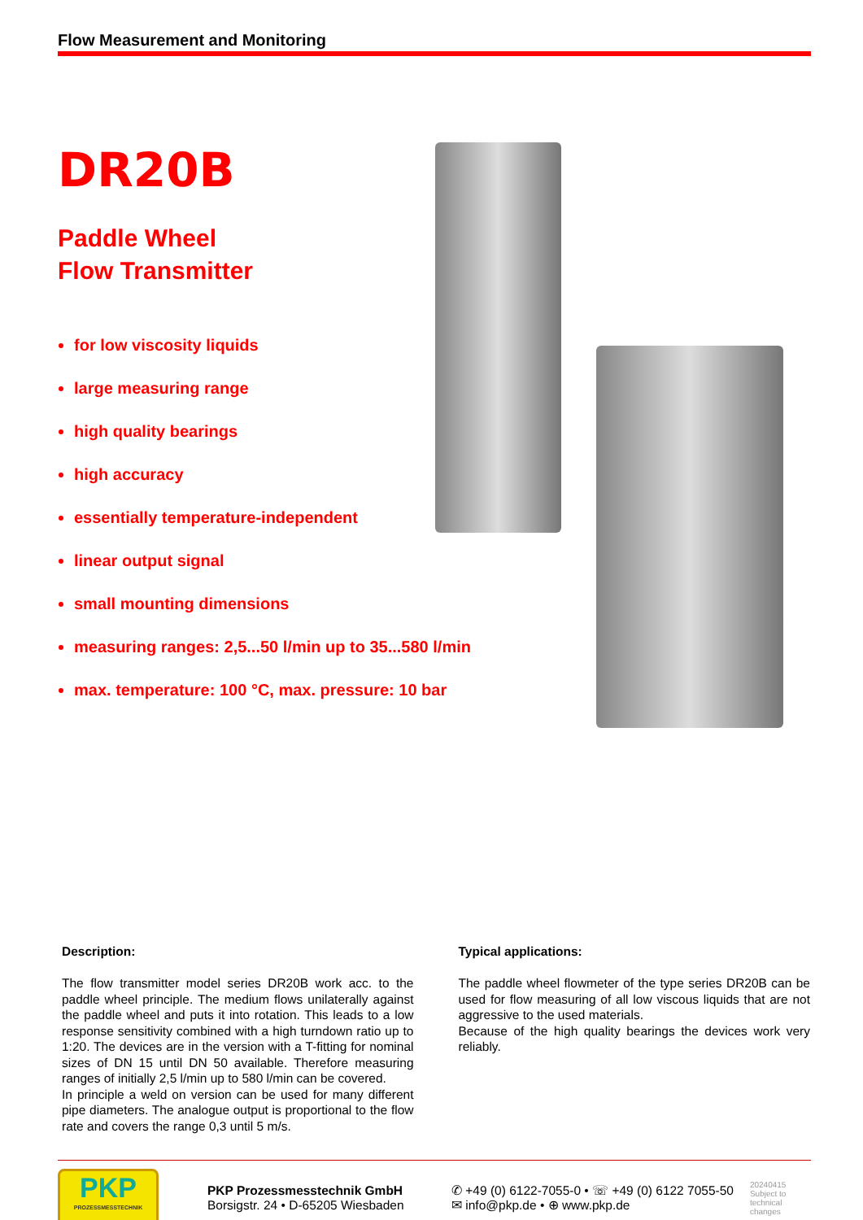Flow Measurement and Monitoring
DR20B
Paddle Wheel
Flow Transmitter
for low viscosity liquids
large measuring range
high quality bearings
high accuracy
essentially temperature-independent
linear output signal
small mounting dimensions
measuring ranges: 2,5...50 l/min up to 35...580 l/min
max. temperature: 100 °C, max. pressure: 10 bar
Description:
The flow transmitter model series DR20B work acc. to the paddle wheel principle. The medium flows unilaterally against the paddle wheel and puts it into rotation. This leads to a low response sensitivity combined with a high turndown ratio up to 1:20. The devices are in the version with a T-fitting for nominal sizes of DN 15 until DN 50 available. Therefore measuring ranges of initially 2,5 l/min up to 580 l/min can be covered.
In principle a weld on version can be used for many different pipe diameters. The analogue output is proportional to the flow rate and covers the range 0,3 until 5 m/s.
Typical applications:
The paddle wheel flowmeter of the type series DR20B can be used for flow measuring of all low viscous liquids that are not aggressive to the used materials.
Because of the high quality bearings the devices work very reliably.
PKP
PROZESSMESSTECHNIK
PKP Prozessmesstechnik GmbH
Borsigstr. 24 • D-65205 Wiesbaden
✆ +49 (0) 6122-7055-0 • ☏ +49 (0) 6122 7055-50
✉ info@pkp.de • ⊕ www.pkp.de
20240415
Subject to
technical
changes